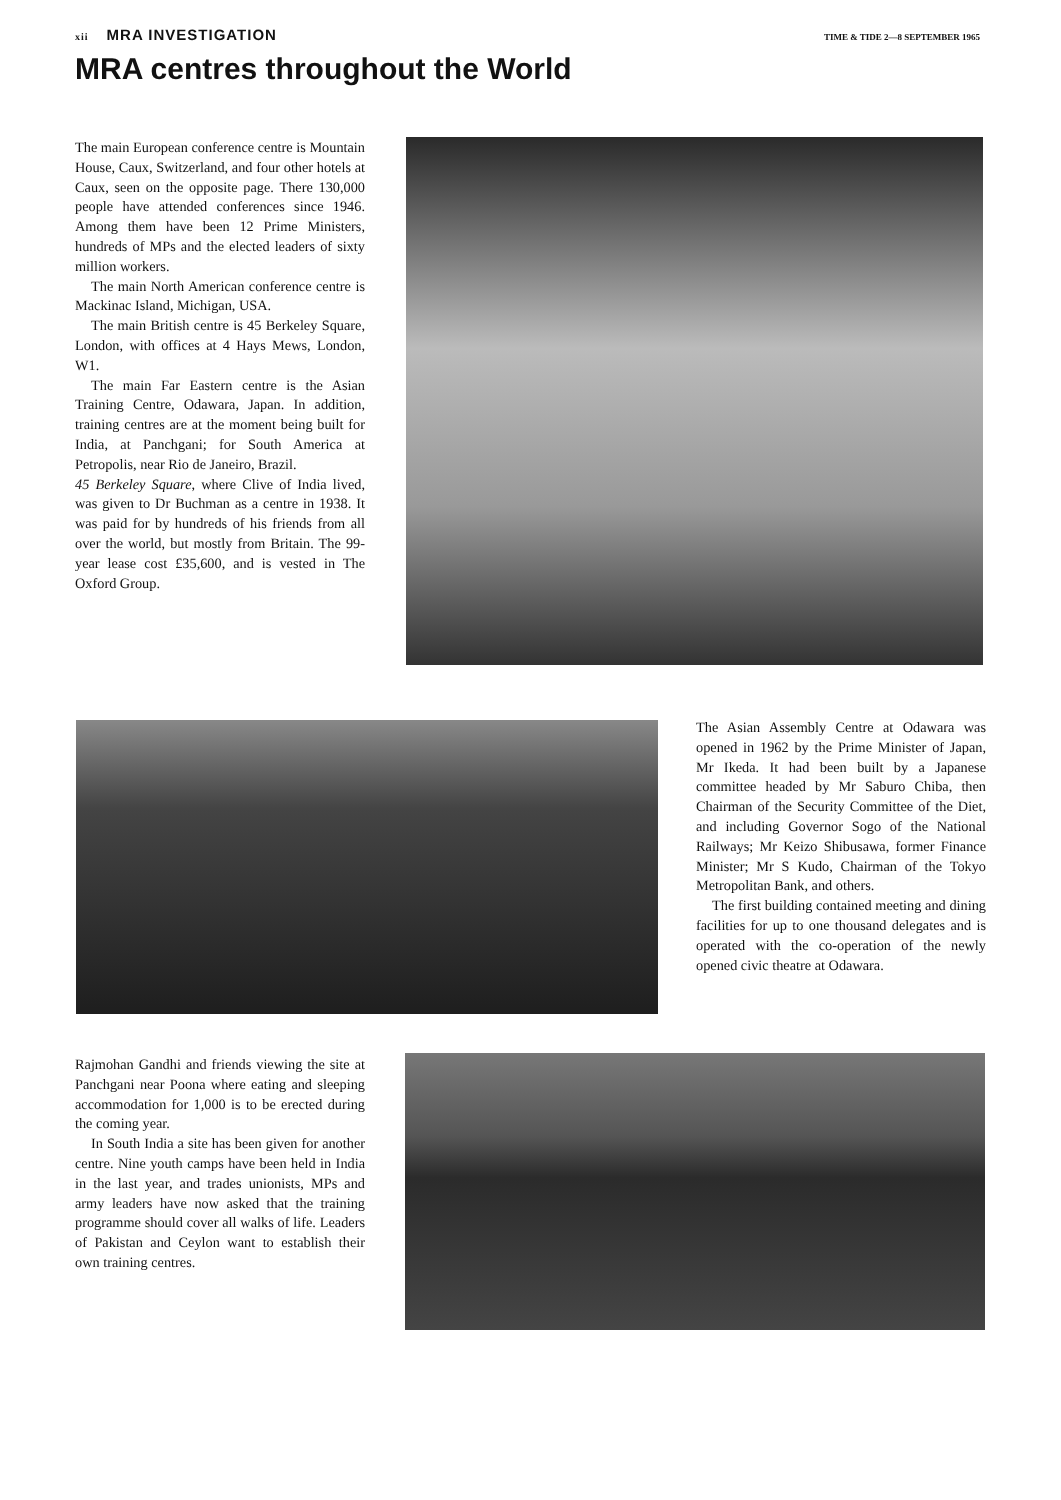xii MRA INVESTIGATION
TIME & TIDE 2—8 SEPTEMBER 1965
MRA centres throughout the World
The main European conference centre is Mountain House, Caux, Switzerland, and four other hotels at Caux, seen on the opposite page. There 130,000 people have attended conferences since 1946. Among them have been 12 Prime Ministers, hundreds of MPs and the elected leaders of sixty million workers.
The main North American conference centre is Mackinac Island, Michigan, USA.
The main British centre is 45 Berkeley Square, London, with offices at 4 Hays Mews, London, W1.
The main Far Eastern centre is the Asian Training Centre, Odawara, Japan. In addition, training centres are at the moment being built for India, at Panchgani; for South America at Petropolis, near Rio de Janeiro, Brazil.
45 Berkeley Square, where Clive of India lived, was given to Dr Buchman as a centre in 1938. It was paid for by hundreds of his friends from all over the world, but mostly from Britain. The 99-year lease cost £35,600, and is vested in The Oxford Group.
The Asian Assembly Centre at Odawara was opened in 1962 by the Prime Minister of Japan, Mr Ikeda. It had been built by a Japanese committee headed by Mr Saburo Chiba, then Chairman of the Security Committee of the Diet, and including Governor Sogo of the National Railways; Mr Keizo Shibusawa, former Finance Minister; Mr S Kudo, Chairman of the Tokyo Metropolitan Bank, and others.
The first building contained meeting and dining facilities for up to one thousand delegates and is operated with the co-operation of the newly opened civic theatre at Odawara.
Rajmohan Gandhi and friends viewing the site at Panchgani near Poona where eating and sleeping accommodation for 1,000 is to be erected during the coming year.
In South India a site has been given for another centre. Nine youth camps have been held in India in the last year, and trades unionists, MPs and army leaders have now asked that the training programme should cover all walks of life. Leaders of Pakistan and Ceylon want to establish their own training centres.